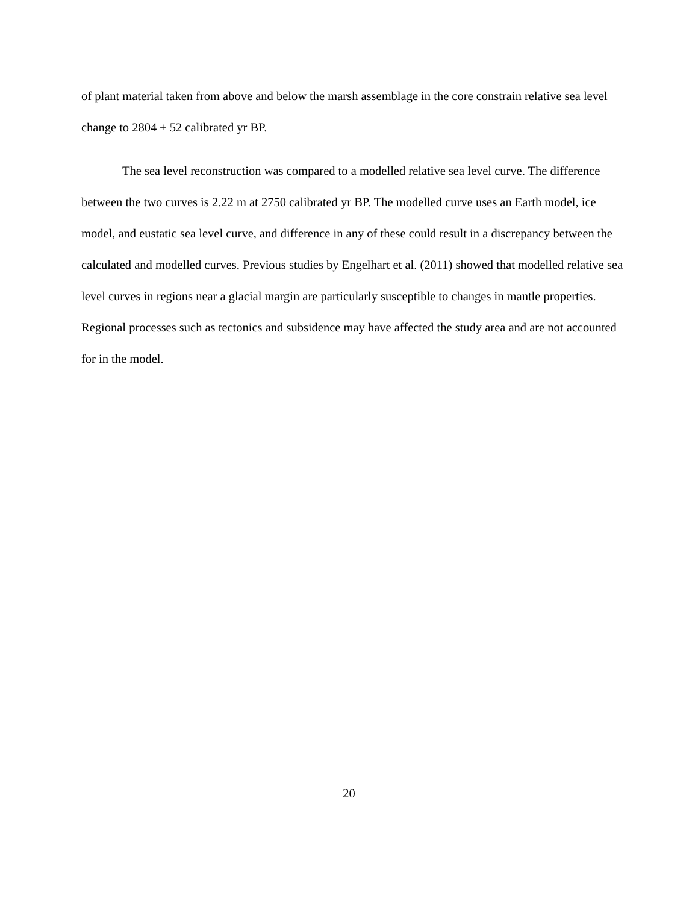of plant material taken from above and below the marsh assemblage in the core constrain relative sea level change to 2804 ± 52 calibrated yr BP.
The sea level reconstruction was compared to a modelled relative sea level curve. The difference between the two curves is 2.22 m at 2750 calibrated yr BP. The modelled curve uses an Earth model, ice model, and eustatic sea level curve, and difference in any of these could result in a discrepancy between the calculated and modelled curves. Previous studies by Engelhart et al. (2011) showed that modelled relative sea level curves in regions near a glacial margin are particularly susceptible to changes in mantle properties. Regional processes such as tectonics and subsidence may have affected the study area and are not accounted for in the model.
20